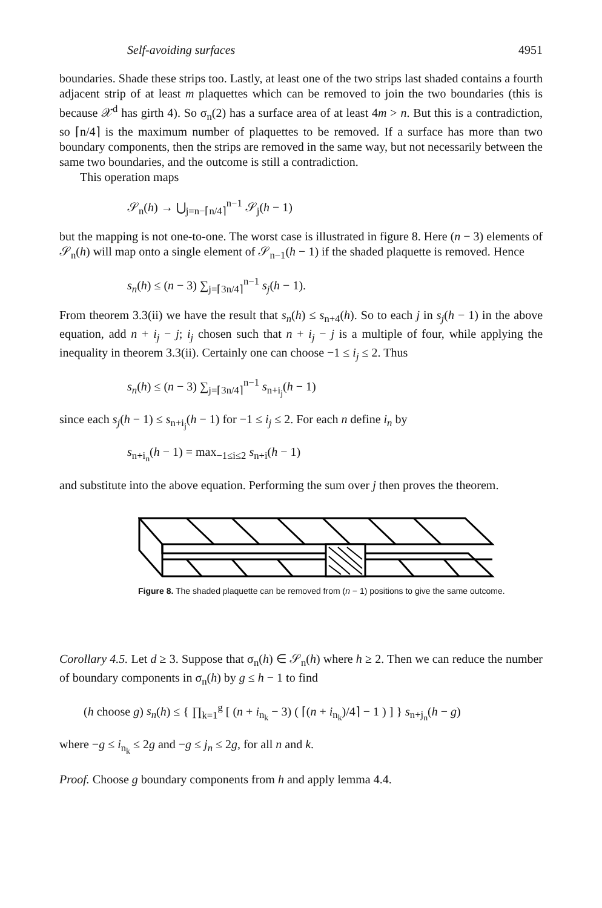Self-avoiding surfaces 4951
boundaries. Shade these strips too. Lastly, at least one of the two strips last shaded contains a fourth adjacent strip of at least m plaquettes which can be removed to join the two boundaries (this is because 𝒳<sup>d</sup> has girth 4). So σ<sub>n</sub>(2) has a surface area of at least 4m > n. But this is a contradiction, so ⌈n/4⌉ is the maximum number of plaquettes to be removed. If a surface has more than two boundary components, then the strips are removed in the same way, but not necessarily between the same two boundaries, and the outcome is still a contradiction.
This operation maps
𝒮<sub>n</sub>(h) → ⋃<sub>j=n−⌈n/4⌉</sub><sup>n−1</sup> 𝒮<sub>j</sub>(h − 1)
but the mapping is not one-to-one. The worst case is illustrated in figure 8. Here (n − 3) elements of 𝒮<sub>n</sub>(h) will map onto a single element of 𝒮<sub>n−1</sub>(h − 1) if the shaded plaquette is removed. Hence
s<sub>n</sub>(h) ≤ (n − 3) ∑<sub>j=⌈3n/4⌉</sub><sup>n−1</sup> s<sub>j</sub>(h − 1).
From theorem 3.3(ii) we have the result that s<sub>n</sub>(h) ≤ s<sub>n+4</sub>(h). So to each j in s<sub>j</sub>(h − 1) in the above equation, add n + i<sub>j</sub> − j; i<sub>j</sub> chosen such that n + i<sub>j</sub> − j is a multiple of four, while applying the inequality in theorem 3.3(ii). Certainly one can choose −1 ≤ i<sub>j</sub> ≤ 2. Thus
s<sub>n</sub>(h) ≤ (n − 3) ∑<sub>j=⌈3n/4⌉</sub><sup>n−1</sup> s<sub>n+i<sub>j</sub></sub>(h − 1)
since each s<sub>j</sub>(h − 1) ≤ s<sub>n+i<sub>j</sub></sub>(h − 1) for −1 ≤ i<sub>j</sub> ≤ 2. For each n define i<sub>n</sub> by
s<sub>n+i<sub>n</sub></sub>(h − 1) = max<sub>−1≤i≤2</sub> s<sub>n+i</sub>(h − 1)
and substitute into the above equation. Performing the sum over j then proves the theorem.
Figure 8. The shaded plaquette can be removed from (n − 1) positions to give the same outcome.
Corollary 4.5. Let d ≥ 3. Suppose that σ<sub>n</sub>(h) ∈ 𝒮<sub>n</sub>(h) where h ≥ 2. Then we can reduce the number of boundary components in σ<sub>n</sub>(h) by g ≤ h − 1 to find
(h choose g) s<sub>n</sub>(h) ≤ { ∏<sub>k=1</sub><sup>g</sup> [ (n + i<sub>n<sub>k</sub></sub> − 3) ( ⌈(n + i<sub>n<sub>k</sub></sub>)/4⌉ − 1 ) ] } s<sub>n+j<sub>n</sub></sub>(h − g)
where −g ≤ i<sub>n<sub>k</sub></sub> ≤ 2g and −g ≤ j<sub>n</sub> ≤ 2g, for all n and k.
Proof. Choose g boundary components from h and apply lemma 4.4.